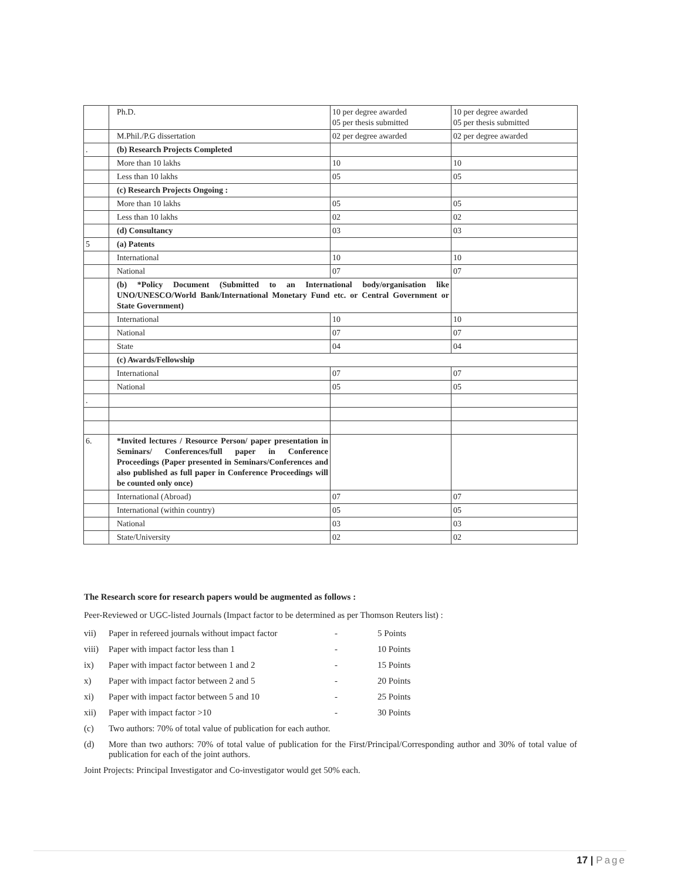| | Ph.D. | 10 per degree awarded 05 per thesis submitted | 10 per degree awarded 05 per thesis submitted |
| | M.Phil./P.G dissertation | 02 per degree awarded | 02 per degree awarded |
| . | (b) Research Projects Completed | | |
| | More than 10 lakhs | 10 | 10 |
| | Less than 10 lakhs | 05 | 05 |
| | (c) Research Projects Ongoing : | | |
| | More than 10 lakhs | 05 | 05 |
| | Less than 10 lakhs | 02 | 02 |
| | (d) Consultancy | 03 | 03 |
| 5 | (a) Patents | | |
| | International | 10 | 10 |
| | National | 07 | 07 |
| | (b) *Policy Document (Submitted to an International body/organisation like UNO/UNESCO/World Bank/International Monetary Fund etc. or Central Government or State Government) | | |
| | International | 10 | 10 |
| | National | 07 | 07 |
| | State | 04 | 04 |
| | (c) Awards/Fellowship | | |
| | International | 07 | 07 |
| | National | 05 | 05 |
| . | | | |
| 6. | *Invited lectures / Resource Person/ paper presentation in Seminars/ Conferences/full paper in Conference Proceedings (Paper presented in Seminars/Conferences and also published as full paper in Conference Proceedings will be counted only once) | | |
| | International (Abroad) | 07 | 07 |
| | International (within country) | 05 | 05 |
| | National | 03 | 03 |
| | State/University | 02 | 02 |
The Research score for research papers would be augmented as follows :
Peer-Reviewed or UGC-listed Journals (Impact factor to be determined as per Thomson Reuters list) :
vii) Paper in refereed journals without impact factor - 5 Points
viii) Paper with impact factor less than 1 - 10 Points
ix) Paper with impact factor between 1 and 2 - 15 Points
x) Paper with impact factor between 2 and 5 - 20 Points
xi) Paper with impact factor between 5 and 10 - 25 Points
xii) Paper with impact factor >10 - 30 Points
(c) Two authors: 70% of total value of publication for each author.
(d) More than two authors: 70% of total value of publication for the First/Principal/Corresponding author and 30% of total value of publication for each of the joint authors.
Joint Projects: Principal Investigator and Co-investigator would get 50% each.
17 | Page